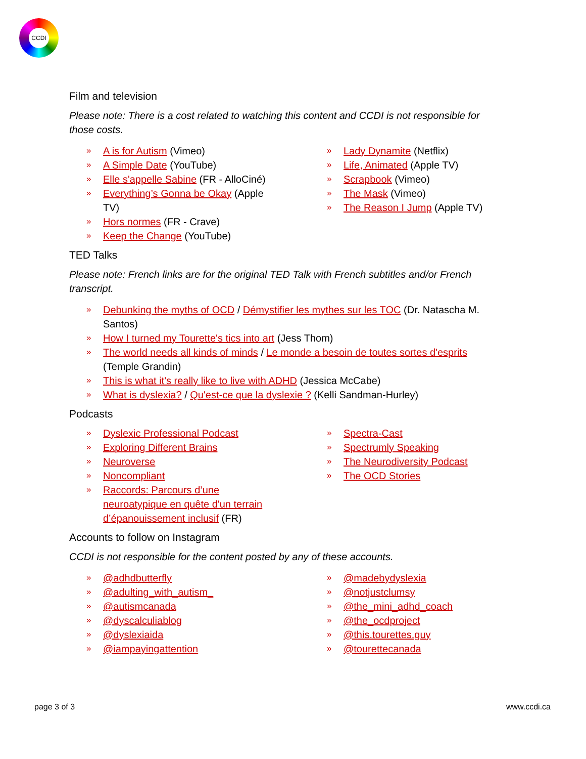CCDI
Film and television
Please note: There is a cost related to watching this content and CCDI is not responsible for those costs.
» A is for Autism (Vimeo)
» A Simple Date (YouTube)
» Elle s'appelle Sabine (FR - AlloCiné)
» Everything’s Gonna be Okay (Apple TV)
» Hors normes (FR - Crave)
» Keep the Change (YouTube)
» Lady Dynamite (Netflix)
» Life, Animated (Apple TV)
» Scrapbook (Vimeo)
» The Mask (Vimeo)
» The Reason I Jump (Apple TV)
TED Talks
Please note: French links are for the original TED Talk with French subtitles and/or French transcript.
» Debunking the myths of OCD / Démystifier les mythes sur les TOC (Dr. Natascha M. Santos)
» How I turned my Tourette's tics into art (Jess Thom)
» The world needs all kinds of minds / Le monde a besoin de toutes sortes d'esprits (Temple Grandin)
» This is what it's really like to live with ADHD (Jessica McCabe)
» What is dyslexia? / Qu'est-ce que la dyslexie ? (Kelli Sandman-Hurley)
Podcasts
» Dyslexic Professional Podcast
» Exploring Different Brains
» Neuroverse
» Noncompliant
» Raccords: Parcours d’une neuroatypique en quête d'un terrain d’épanouissement inclusif (FR)
» Spectra-Cast
» Spectrumly Speaking
» The Neurodiversity Podcast
» The OCD Stories
Accounts to follow on Instagram
CCDI is not responsible for the content posted by any of these accounts.
» @adhdbutterfly
» @adulting_with_autism_
» @autismcanada
» @dyscalculiablog
» @dyslexiaida
» @iampayingattention
» @madebydyslexia
» @notjustclumsy
» @the_mini_adhd_coach
» @the_ocdproject
» @this.tourettes.guy
» @tourettecanada
page 3 of 3 www.ccdi.ca